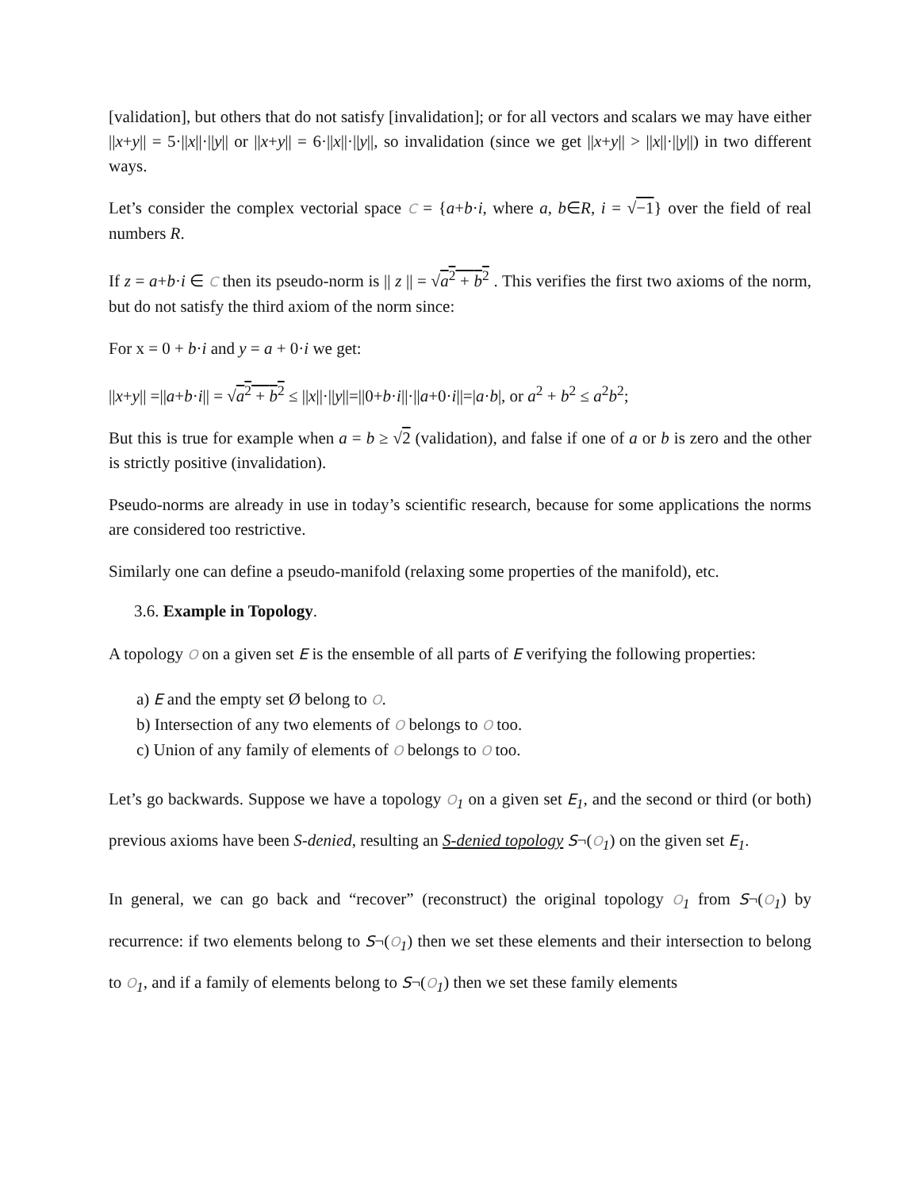[validation], but others that do not satisfy [invalidation]; or for all vectors and scalars we may have either ||x+y|| = 5·||x||·||y|| or ||x+y|| = 6·||x||·||y||, so invalidation (since we get ||x+y|| > ||x||·||y||) in two different ways.
Let’s consider the complex vectorial space C = {a+b·i, where a, b∈R, i = √−1} over the field of real numbers R.
If z = a+b·i ∈ C then its pseudo-norm is || z || = √a<sup>2</sup> + b<sup>2</sup> . This verifies the first two axioms of the norm, but do not satisfy the third axiom of the norm since:
For x = 0 + b·i and y = a + 0·i we get:
||x+y|| =||a+b·i|| = √a<sup>2</sup> + b<sup>2</sup> ≤ ||x||·||y||=||0+b·i||·||a+0·i||=|a·b|, or a<sup>2</sup> + b<sup>2</sup> ≤ a<sup>2</sup>b<sup>2</sup>;
But this is true for example when a = b ≥ √2 (validation), and false if one of a or b is zero and the other is strictly positive (invalidation).
Pseudo-norms are already in use in today’s scientific research, because for some applications the norms are considered too restrictive.
Similarly one can define a pseudo-manifold (relaxing some properties of the manifold), etc.
3.6. Example in Topology.
A topology O on a given set E is the ensemble of all parts of E verifying the following properties:
a) E and the empty set Ø belong to O.
b) Intersection of any two elements of O belongs to O too.
c) Union of any family of elements of O belongs to O too.
Let’s go backwards. Suppose we have a topology O<sub>1</sub> on a given set E<sub>1</sub>, and the second or third (or both) previous axioms have been S-denied, resulting an S-denied topology S¬(O<sub>1</sub>) on the given set E<sub>1</sub>.
In general, we can go back and “recover” (reconstruct) the original topology O<sub>1</sub> from S¬(O<sub>1</sub>) by recurrence: if two elements belong to S¬(O<sub>1</sub>) then we set these elements and their intersection to belong to O<sub>1</sub>, and if a family of elements belong to S¬(O<sub>1</sub>) then we set these family elements